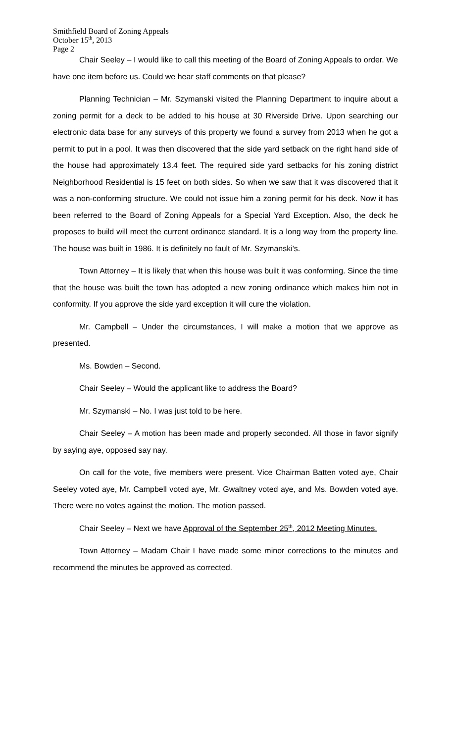Smithfield Board of Zoning Appeals
October 15<sup>th</sup>, 2013
Page 2
Chair Seeley – I would like to call this meeting of the Board of Zoning Appeals to order. We have one item before us. Could we hear staff comments on that please?
Planning Technician – Mr. Szymanski visited the Planning Department to inquire about a zoning permit for a deck to be added to his house at 30 Riverside Drive. Upon searching our electronic data base for any surveys of this property we found a survey from 2013 when he got a permit to put in a pool. It was then discovered that the side yard setback on the right hand side of the house had approximately 13.4 feet. The required side yard setbacks for his zoning district Neighborhood Residential is 15 feet on both sides. So when we saw that it was discovered that it was a non-conforming structure. We could not issue him a zoning permit for his deck. Now it has been referred to the Board of Zoning Appeals for a Special Yard Exception. Also, the deck he proposes to build will meet the current ordinance standard. It is a long way from the property line. The house was built in 1986. It is definitely no fault of Mr. Szymanski's.
Town Attorney – It is likely that when this house was built it was conforming. Since the time that the house was built the town has adopted a new zoning ordinance which makes him not in conformity. If you approve the side yard exception it will cure the violation.
Mr. Campbell – Under the circumstances, I will make a motion that we approve as presented.
Ms. Bowden – Second.
Chair Seeley – Would the applicant like to address the Board?
Mr. Szymanski – No. I was just told to be here.
Chair Seeley – A motion has been made and properly seconded. All those in favor signify by saying aye, opposed say nay.
On call for the vote, five members were present. Vice Chairman Batten voted aye, Chair Seeley voted aye, Mr. Campbell voted aye, Mr. Gwaltney voted aye, and Ms. Bowden voted aye. There were no votes against the motion. The motion passed.
Chair Seeley – Next we have Approval of the September 25<sup>th</sup>, 2012 Meeting Minutes.
Town Attorney – Madam Chair I have made some minor corrections to the minutes and recommend the minutes be approved as corrected.